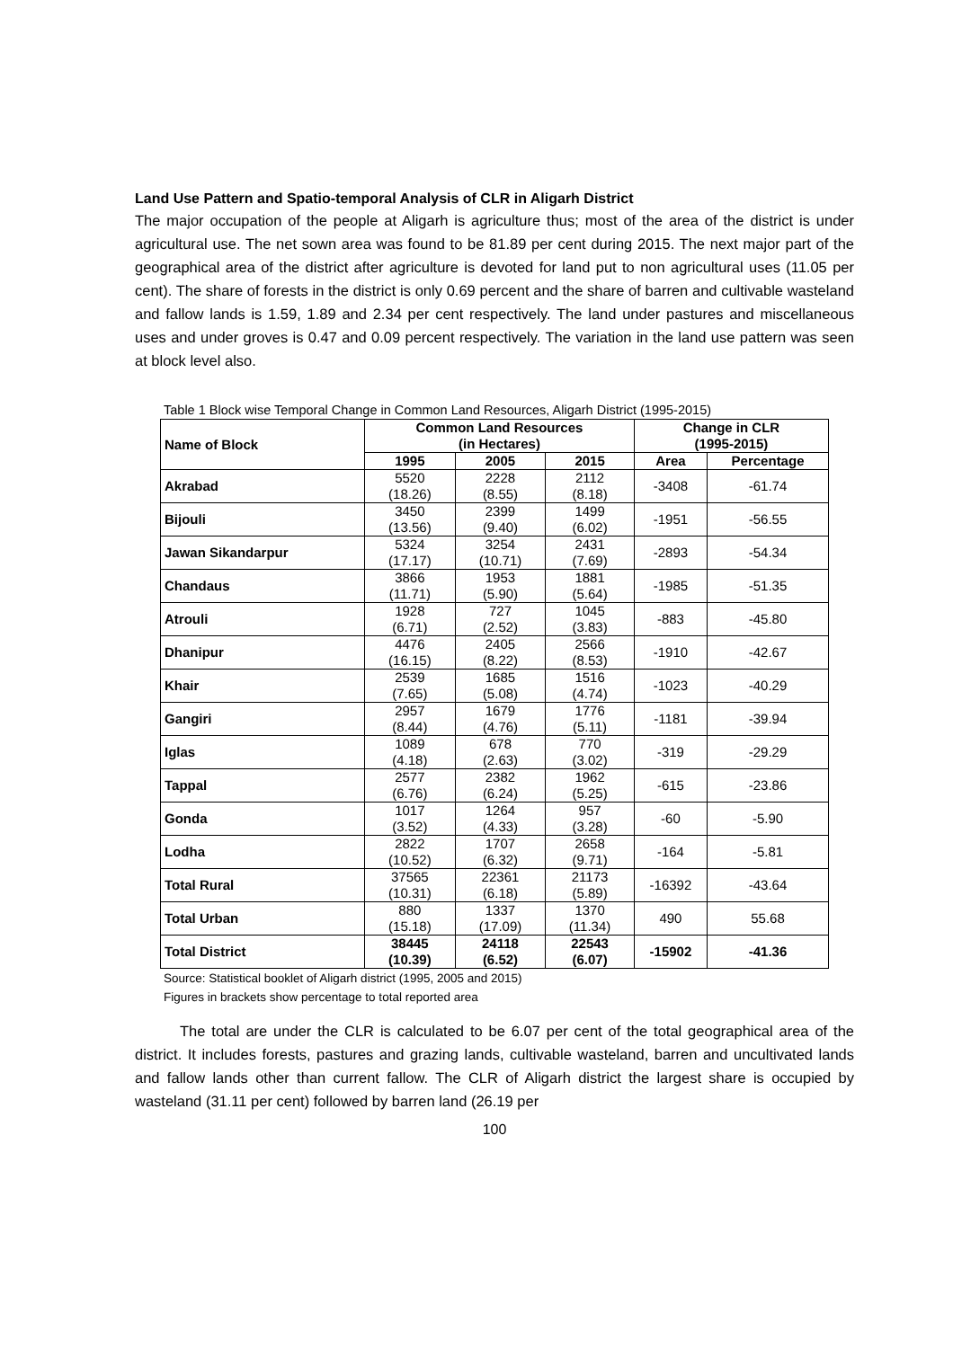Land Use Pattern and Spatio-temporal Analysis of CLR in Aligarh District
The major occupation of the people at Aligarh is agriculture thus; most of the area of the district is under agricultural use. The net sown area was found to be 81.89 per cent during 2015. The next major part of the geographical area of the district after agriculture is devoted for land put to non agricultural uses (11.05 per cent). The share of forests in the district is only 0.69 percent and the share of barren and cultivable wasteland and fallow lands is 1.59, 1.89 and 2.34 per cent respectively. The land under pastures and miscellaneous uses and under groves is 0.47 and 0.09 percent respectively. The variation in the land use pattern was seen at block level also.
Table 1 Block wise Temporal Change in Common Land Resources, Aligarh District (1995-2015)
| Name of Block | Common Land Resources (in Hectares) | | | Change in CLR (1995-2015) | |
| --- | --- | --- | --- | --- | --- |
| | 1995 | 2005 | 2015 | Area | Percentage |
| Akrabad | 5520 (18.26) | 2228 (8.55) | 2112 (8.18) | -3408 | -61.74 |
| Bijouli | 3450 (13.56) | 2399 (9.40) | 1499 (6.02) | -1951 | -56.55 |
| Jawan Sikandarpur | 5324 (17.17) | 3254 (10.71) | 2431 (7.69) | -2893 | -54.34 |
| Chandaus | 3866 (11.71) | 1953 (5.90) | 1881 (5.64) | -1985 | -51.35 |
| Atrouli | 1928 (6.71) | 727 (2.52) | 1045 (3.83) | -883 | -45.80 |
| Dhanipur | 4476 (16.15) | 2405 (8.22) | 2566 (8.53) | -1910 | -42.67 |
| Khair | 2539 (7.65) | 1685 (5.08) | 1516 (4.74) | -1023 | -40.29 |
| Gangiri | 2957 (8.44) | 1679 (4.76) | 1776 (5.11) | -1181 | -39.94 |
| Iglas | 1089 (4.18) | 678 (2.63) | 770 (3.02) | -319 | -29.29 |
| Tappal | 2577 (6.76) | 2382 (6.24) | 1962 (5.25) | -615 | -23.86 |
| Gonda | 1017 (3.52) | 1264 (4.33) | 957 (3.28) | -60 | -5.90 |
| Lodha | 2822 (10.52) | 1707 (6.32) | 2658 (9.71) | -164 | -5.81 |
| Total Rural | 37565 (10.31) | 22361 (6.18) | 21173 (5.89) | -16392 | -43.64 |
| Total Urban | 880 (15.18) | 1337 (17.09) | 1370 (11.34) | 490 | 55.68 |
| Total District | 38445 (10.39) | 24118 (6.52) | 22543 (6.07) | -15902 | -41.36 |
Source: Statistical booklet of Aligarh district (1995, 2005 and 2015)
Figures in brackets show percentage to total reported area
The total are under the CLR is calculated to be 6.07 per cent of the total geographical area of the district. It includes forests, pastures and grazing lands, cultivable wasteland, barren and uncultivated lands and fallow lands other than current fallow. The CLR of Aligarh district the largest share is occupied by wasteland (31.11 per cent) followed by barren land (26.19 per
100